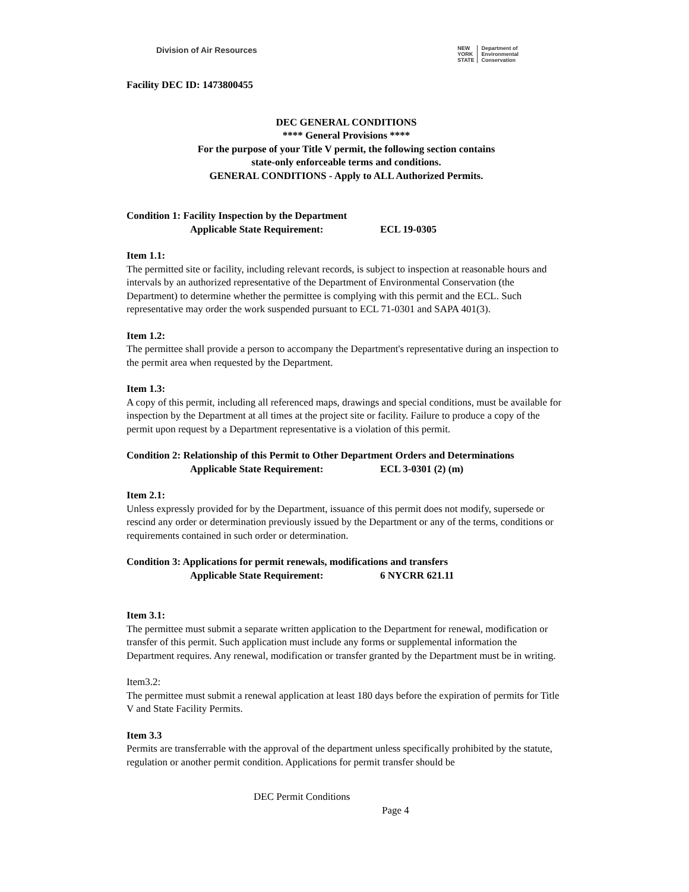Division of Air Resources
NEW
YORK
STATE
Department of
Environmental
Conservation
Facility DEC ID: 1473800455
DEC GENERAL CONDITIONS
**** General Provisions ****
For the purpose of your Title V permit, the following section contains
state-only enforceable terms and conditions.
GENERAL CONDITIONS - Apply to ALL Authorized Permits.
Condition 1: Facility Inspection by the Department
Applicable State Requirement: ECL 19-0305
Item 1.1:
The permitted site or facility, including relevant records, is subject to inspection at reasonable hours and intervals by an authorized representative of the Department of Environmental Conservation (the Department) to determine whether the permittee is complying with this permit and the ECL. Such representative may order the work suspended pursuant to ECL 71-0301 and SAPA 401(3).
Item 1.2:
The permittee shall provide a person to accompany the Department's representative during an inspection to the permit area when requested by the Department.
Item 1.3:
A copy of this permit, including all referenced maps, drawings and special conditions, must be available for inspection by the Department at all times at the project site or facility. Failure to produce a copy of the permit upon request by a Department representative is a violation of this permit.
Condition 2: Relationship of this Permit to Other Department Orders and Determinations
Applicable State Requirement: ECL 3-0301 (2) (m)
Item 2.1:
Unless expressly provided for by the Department, issuance of this permit does not modify, supersede or rescind any order or determination previously issued by the Department or any of the terms, conditions or requirements contained in such order or determination.
Condition 3: Applications for permit renewals, modifications and transfers
Applicable State Requirement: 6 NYCRR 621.11
Item 3.1:
The permittee must submit a separate written application to the Department for renewal, modification or transfer of this permit. Such application must include any forms or supplemental information the Department requires. Any renewal, modification or transfer granted by the Department must be in writing.
Item3.2:
The permittee must submit a renewal application at least 180 days before the expiration of permits for Title V and State Facility Permits.
Item 3.3
Permits are transferrable with the approval of the department unless specifically prohibited by the statute, regulation or another permit condition. Applications for permit transfer should be
DEC Permit Conditions
Page 4